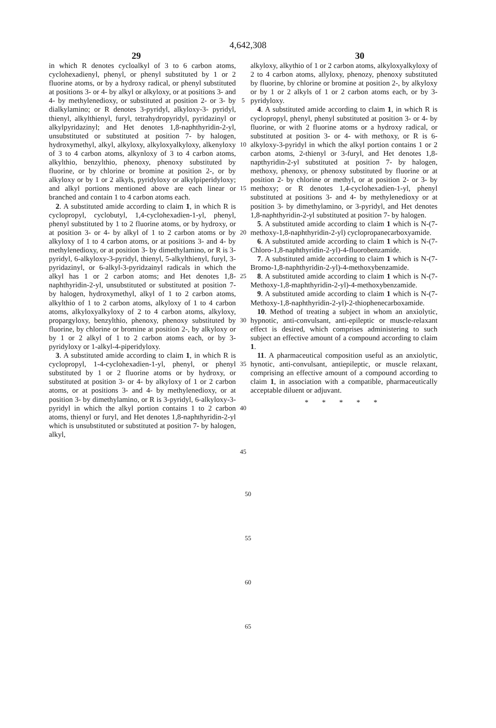4,642,308
29 30
in which R denotes cycloalkyl of 3 to 6 carbon atoms, cyclohexadienyl, phenyl, or phenyl substituted by 1 or 2 fluorine atoms, or by a hydroxy radical, or phenyl substituted at positions 3- or 4- by alkyl or alkyloxy, or at positions 3- and 4- by methylenedioxy, or substituted at position 2- or 3- by dialkylamino; or R denotes 3-pyridyl, alkyloxy-3- pyridyl, thienyl, alkylthienyl, furyl, tetrahydropyridyl, pyridazinyl or alkylpyridazinyl; and Het denotes 1,8-naphthyridin-2-yl, unsubstituted or substituted at position 7- by halogen, hydroxymethyl, alkyl, alkyloxy, alkyloxyalkyloxy, alkenyloxy of 3 to 4 carbon atoms, alkynloxy of 3 to 4 carbon atoms, alkylthio, benzylthio, phenoxy, phenoxy substituted by fluorine, or by chlorine or bromine at position 2-, or by alkyloxy or by 1 or 2 alkyls, pyridyloxy or alkylpiperidyloxy; and alkyl portions mentioned above are each linear or branched and contain 1 to 4 carbon atoms each.
2. A substituted amide according to claim 1, in which R is cyclopropyl, cyclobutyl, 1,4-cyclohexadien-1-yl, phenyl, phenyl substituted by 1 to 2 fluorine atoms, or by hydroxy, or at position 3- or 4- by alkyl of 1 to 2 carbon atoms or by alkyloxy of 1 to 4 carbon atoms, or at positions 3- and 4- by methylenedioxy, or at position 3- by dimethylamino, or R is 3-pyridyl, 6-alkyloxy-3-pyridyl, thienyl, 5-alkylthienyl, furyl, 3-pyridazinyl, or 6-alkyl-3-pyridzainyl radicals in which the alkyl has 1 or 2 carbon atoms; and Het denotes 1,8-naphthyridin-2-yl, unsubstituted or substituted at position 7- by halogen, hydroxymethyl, alkyl of 1 to 2 carbon atoms, alkylthio of 1 to 2 carbon atoms, alkyloxy of 1 to 4 carbon atoms, alkyloxyalkyloxy of 2 to 4 carbon atoms, alkyloxy, propargyloxy, benzylthio, phenoxy, phenoxy substituted by fluorine, by chlorine or bromine at position 2-, by alkyloxy or by 1 or 2 alkyl of 1 to 2 carbon atoms each, or by 3-pyridyloxy or 1-alkyl-4-piperidyloxy.
3. A substituted amide according to claim 1, in which R is cyclopropyl, 1-4-cyclohexadien-1-yl, phenyl, or phenyl substituted by 1 or 2 fluorine atoms or by hydroxy, or substituted at position 3- or 4- by alkyloxy of 1 or 2 carbon atoms, or at positions 3- and 4- by methylenedioxy, or at position 3- by dimethylamino, or R is 3-pyridyl, 6-alkyloxy-3-pyridyl in which the alkyl portion contains 1 to 2 carbon atoms, thienyl or furyl, and Het denotes 1,8-naphthyridin-2-yl which is unsubstituted or substituted at position 7- by halogen, alkyl,
5
10
15
20
25
30
35
40
45
alkyloxy, alkythio of 1 or 2 carbon atoms, alkyloxyalkyloxy of 2 to 4 carbon atoms, allyloxy, phenozy, phenoxy substituted by fluorine, by chlorine or bromine at position 2-, by alkyloxy or by 1 or 2 alkyls of 1 or 2 carbon atoms each, or by 3-pyridyloxy.
4. A substituted amide according to claim 1, in which R is cyclopropyl, phenyl, phenyl substituted at position 3- or 4- by fluorine, or with 2 fluorine atoms or a hydroxy radical, or substituted at position 3- or 4- with methoxy, or R is 6-alkyloxy-3-pyridyl in which the alkyl portion contains 1 or 2 carbon atoms, 2-thienyl or 3-furyl, and Het denotes 1,8-napthyridin-2-yl substituted at position 7- by halogen, methoxy, phenoxy, or phenoxy substituted by fluorine or at position 2- by chlorine or methyl, or at position 2- or 3- by methoxy; or R denotes 1,4-cyclohexadien-1-yl, phenyl substituted at positions 3- and 4- by methylenedioxy or at position 3- by dimethylamino, or 3-pyridyl, and Het denotes 1,8-naphthyridin-2-yl substituted at position 7- by halogen.
5. A substituted amide according to claim 1 which is N-(7-methoxy-1,8-naphthyridin-2-yl) cyclopropanecarboxyamide.
6. A substituted amide according to claim 1 which is N-(7-Chloro-1,8-naphthyridin-2-yl)-4-fluorobenzamide.
7. A substituted amide according to claim 1 which is N-(7-Bromo-1,8-naphthyridin-2-yl)-4-methoxybenzamide.
8. A substituted amide according to claim 1 which is N-(7-Methoxy-1,8-maphthyridin-2-yl)-4-methoxybenzamide.
9. A substituted amide according to claim 1 which is N-(7-Methoxy-1,8-naphthyridin-2-yl)-2-thiophenecarboxamide.
10. Method of treating a subject in whom an anxiolytic, hypnotic, anti-convulsant, anti-epileptic or muscle-relaxant effect is desired, which comprises administering to such subject an effective amount of a compound according to claim 1.
11. A pharmaceutical composition useful as an anxiolytic, hynotic, anti-convulsant, antiepileptic, or muscle relaxant, comprising an effective amount of a compound according to claim 1, in association with a compatible, pharmaceutically acceptable diluent or adjuvant.
* * * * *
50
55
60
65